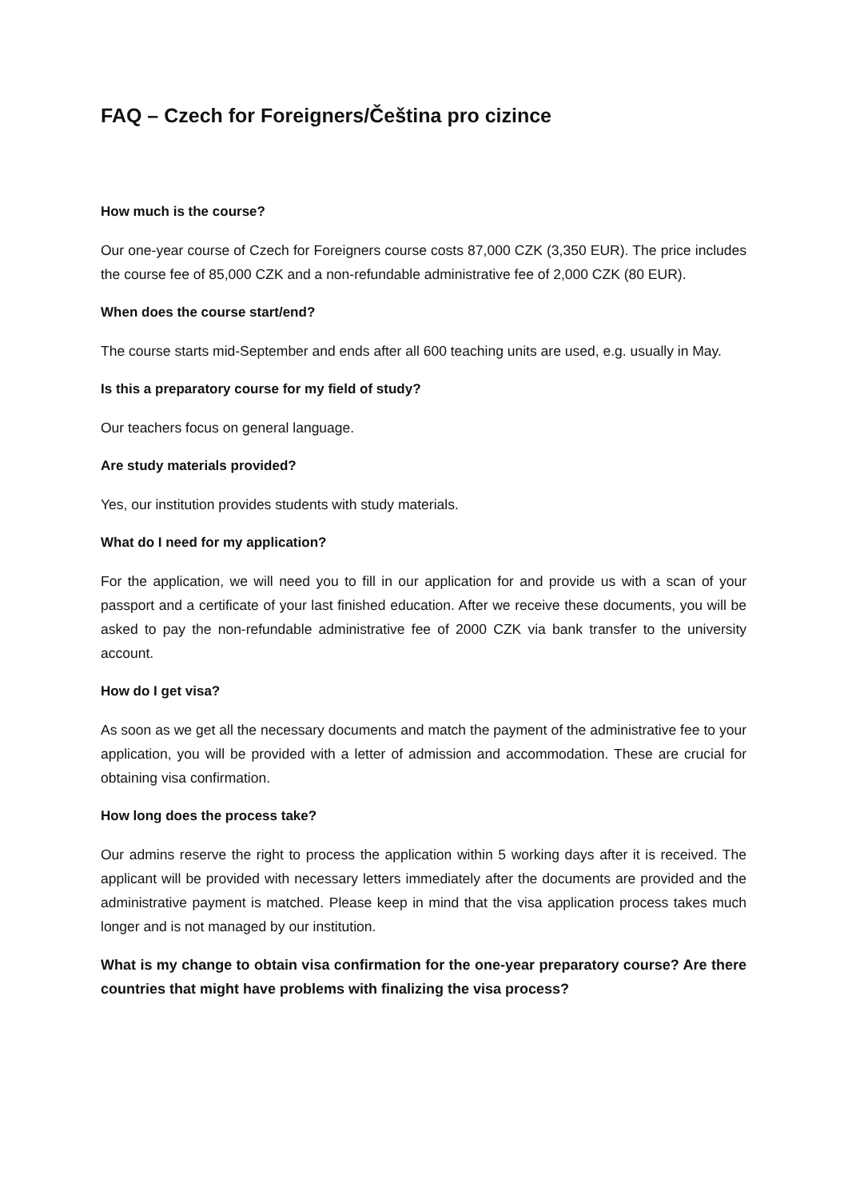FAQ – Czech for Foreigners/Čeština pro cizince
How much is the course?
Our one-year course of Czech for Foreigners course costs 87,000 CZK (3,350 EUR). The price includes the course fee of 85,000 CZK and a non-refundable administrative fee of 2,000 CZK (80 EUR).
When does the course start/end?
The course starts mid-September and ends after all 600 teaching units are used, e.g. usually in May.
Is this a preparatory course for my field of study?
Our teachers focus on general language.
Are study materials provided?
Yes, our institution provides students with study materials.
What do I need for my application?
For the application, we will need you to fill in our application for and provide us with a scan of your passport and a certificate of your last finished education. After we receive these documents, you will be asked to pay the non-refundable administrative fee of 2000 CZK via bank transfer to the university account.
How do I get visa?
As soon as we get all the necessary documents and match the payment of the administrative fee to your application, you will be provided with a letter of admission and accommodation. These are crucial for obtaining visa confirmation.
How long does the process take?
Our admins reserve the right to process the application within 5 working days after it is received. The applicant will be provided with necessary letters immediately after the documents are provided and the administrative payment is matched. Please keep in mind that the visa application process takes much longer and is not managed by our institution.
What is my change to obtain visa confirmation for the one-year preparatory course? Are there countries that might have problems with finalizing the visa process?